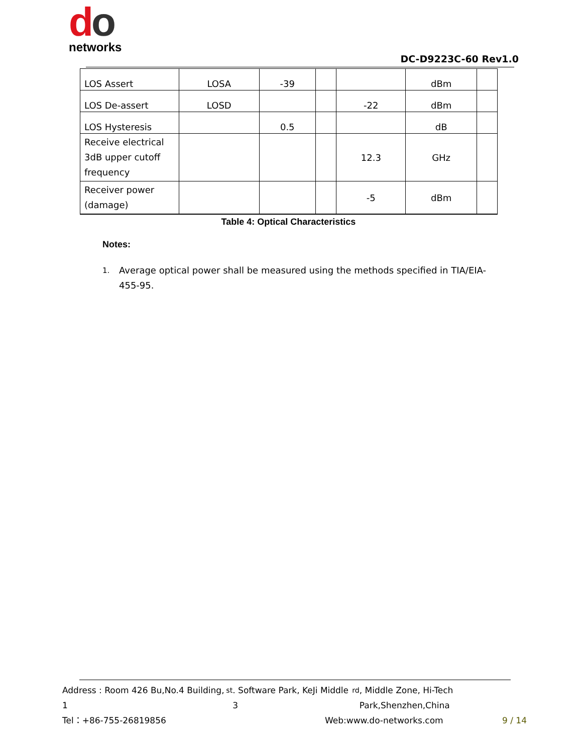do
networks
DC-D9223C-60 Rev1.0
| LOS Assert | LOSA | -39 | | | dBm | |
| LOS De-assert | LOSD | | | -22 | dBm | |
| LOS Hysteresis | | 0.5 | | | dB | |
| Receive electrical 3dB upper cutoff frequency | | | | 12.3 | GHz | |
| Receiver power (damage) | | | | -5 | dBm | |
Table 4: Optical Characteristics
Notes:
1. Average optical power shall be measured using the methods specified in TIA/EIA-455-95.
Address : Room 426 Bu,No.4 Building, 1<sup>st</sup>. Software Park, KeJi Middle 3<sup>rd</sup>, Middle Zone, Hi-Tech Park,Shenzhen,China
Tel：+86-755-26819856 Web:www.do-networks.com 9 / 14